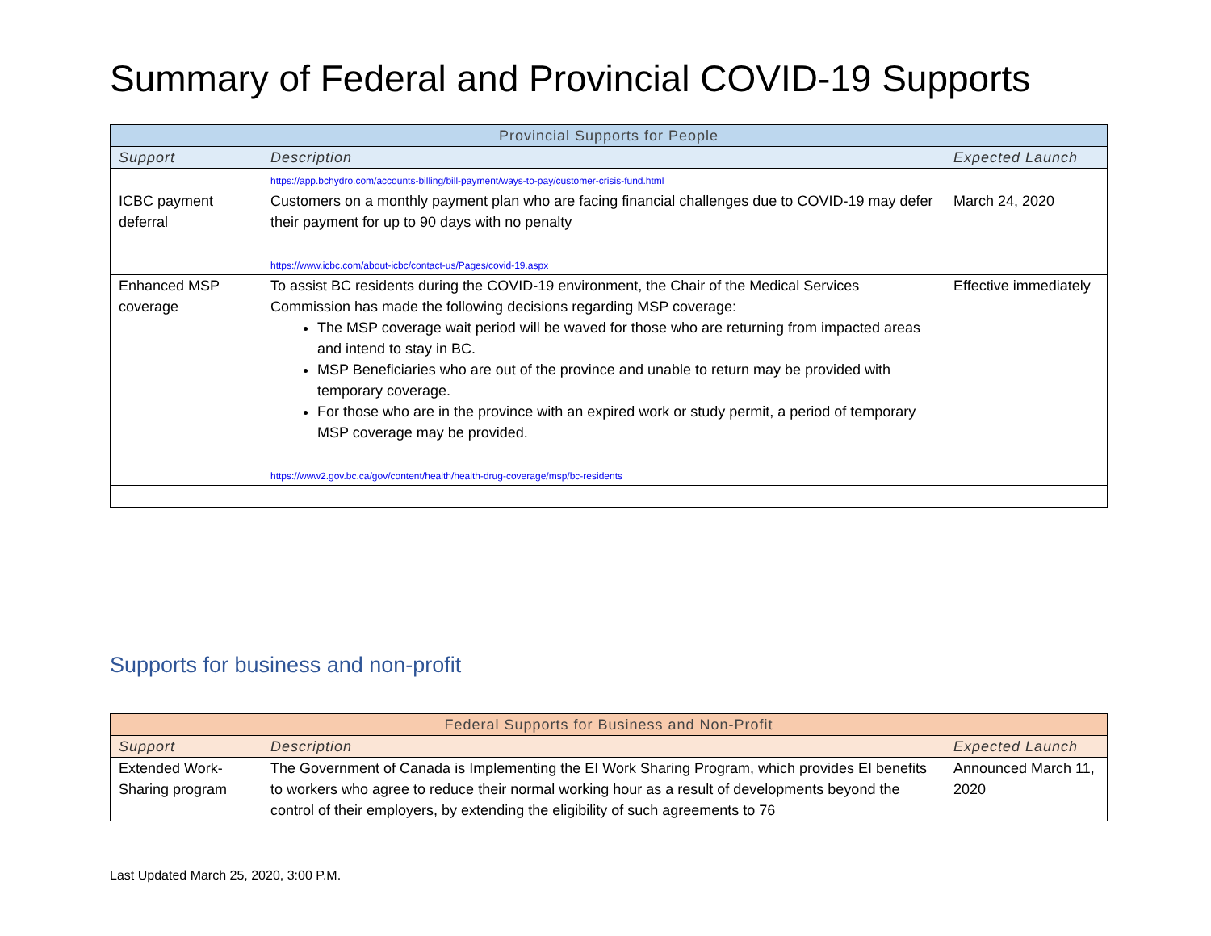Summary of Federal and Provincial COVID-19 Supports
| Provincial Supports for People | | |
| --- | --- | --- |
| Support | Description | Expected Launch |
| | https://app.bchydro.com/accounts-billing/bill-payment/ways-to-pay/customer-crisis-fund.html | |
| ICBC payment deferral | Customers on a monthly payment plan who are facing financial challenges due to COVID-19 may defer their payment for up to 90 days with no penalty https://www.icbc.com/about-icbc/contact-us/Pages/covid-19.aspx | March 24, 2020 |
| Enhanced MSP coverage | To assist BC residents during the COVID-19 environment, the Chair of the Medical Services Commission has made the following decisions regarding MSP coverage: The MSP coverage wait period will be waved for those who are returning from impacted areas and intend to stay in BC. MSP Beneficiaries who are out of the province and unable to return may be provided with temporary coverage. For those who are in the province with an expired work or study permit, a period of temporary MSP coverage may be provided. https://www2.gov.bc.ca/gov/content/health/health-drug-coverage/msp/bc-residents | Effective immediately |
Supports for business and non-profit
| Federal Supports for Business and Non-Profit | | |
| --- | --- | --- |
| Support | Description | Expected Launch |
| Extended Work-Sharing program | The Government of Canada is Implementing the EI Work Sharing Program, which provides EI benefits to workers who agree to reduce their normal working hour as a result of developments beyond the control of their employers, by extending the eligibility of such agreements to 76 | Announced March 11, 2020 |
Last Updated March 25, 2020, 3:00 P.M.